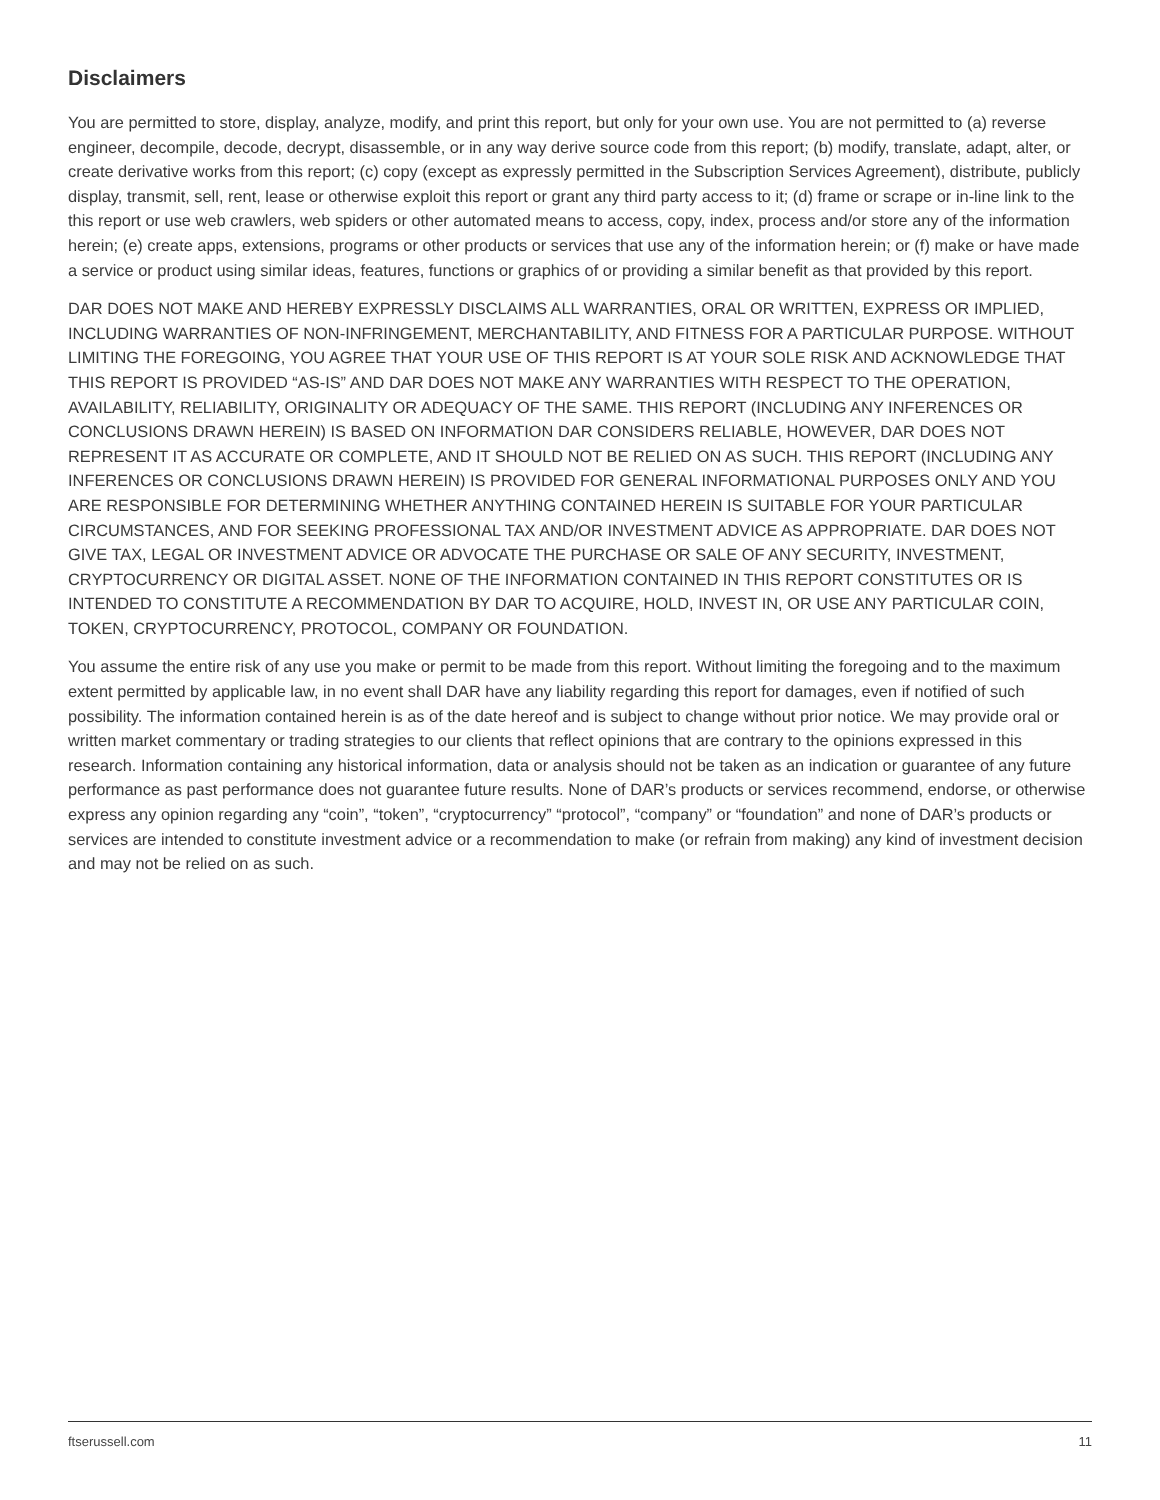Disclaimers
You are permitted to store, display, analyze, modify, and print this report, but only for your own use. You are not permitted to (a) reverse engineer, decompile, decode, decrypt, disassemble, or in any way derive source code from this report; (b) modify, translate, adapt, alter, or create derivative works from this report; (c) copy (except as expressly permitted in the Subscription Services Agreement), distribute, publicly display, transmit, sell, rent, lease or otherwise exploit this report or grant any third party access to it; (d) frame or scrape or in-line link to the this report or use web crawlers, web spiders or other automated means to access, copy, index, process and/or store any of the information herein; (e) create apps, extensions, programs or other products or services that use any of the information herein; or (f) make or have made a service or product using similar ideas, features, functions or graphics of or providing a similar benefit as that provided by this report.
DAR DOES NOT MAKE AND HEREBY EXPRESSLY DISCLAIMS ALL WARRANTIES, ORAL OR WRITTEN, EXPRESS OR IMPLIED, INCLUDING WARRANTIES OF NON-INFRINGEMENT, MERCHANTABILITY, AND FITNESS FOR A PARTICULAR PURPOSE. WITHOUT LIMITING THE FOREGOING, YOU AGREE THAT YOUR USE OF THIS REPORT IS AT YOUR SOLE RISK AND ACKNOWLEDGE THAT THIS REPORT IS PROVIDED “AS-IS” AND DAR DOES NOT MAKE ANY WARRANTIES WITH RESPECT TO THE OPERATION, AVAILABILITY, RELIABILITY, ORIGINALITY OR ADEQUACY OF THE SAME. THIS REPORT (INCLUDING ANY INFERENCES OR CONCLUSIONS DRAWN HEREIN) IS BASED ON INFORMATION DAR CONSIDERS RELIABLE, HOWEVER, DAR DOES NOT REPRESENT IT AS ACCURATE OR COMPLETE, AND IT SHOULD NOT BE RELIED ON AS SUCH. THIS REPORT (INCLUDING ANY INFERENCES OR CONCLUSIONS DRAWN HEREIN) IS PROVIDED FOR GENERAL INFORMATIONAL PURPOSES ONLY AND YOU ARE RESPONSIBLE FOR DETERMINING WHETHER ANYTHING CONTAINED HEREIN IS SUITABLE FOR YOUR PARTICULAR CIRCUMSTANCES, AND FOR SEEKING PROFESSIONAL TAX AND/OR INVESTMENT ADVICE AS APPROPRIATE. DAR DOES NOT GIVE TAX, LEGAL OR INVESTMENT ADVICE OR ADVOCATE THE PURCHASE OR SALE OF ANY SECURITY, INVESTMENT, CRYPTOCURRENCY OR DIGITAL ASSET. NONE OF THE INFORMATION CONTAINED IN THIS REPORT CONSTITUTES OR IS INTENDED TO CONSTITUTE A RECOMMENDATION BY DAR TO ACQUIRE, HOLD, INVEST IN, OR USE ANY PARTICULAR COIN, TOKEN, CRYPTOCURRENCY, PROTOCOL, COMPANY OR FOUNDATION.
You assume the entire risk of any use you make or permit to be made from this report. Without limiting the foregoing and to the maximum extent permitted by applicable law, in no event shall DAR have any liability regarding this report for damages, even if notified of such possibility. The information contained herein is as of the date hereof and is subject to change without prior notice. We may provide oral or written market commentary or trading strategies to our clients that reflect opinions that are contrary to the opinions expressed in this research. Information containing any historical information, data or analysis should not be taken as an indication or guarantee of any future performance as past performance does not guarantee future results. None of DAR’s products or services recommend, endorse, or otherwise express any opinion regarding any “coin”, “token”, “cryptocurrency” “protocol”, “company” or “foundation” and none of DAR’s products or services are intended to constitute investment advice or a recommendation to make (or refrain from making) any kind of investment decision and may not be relied on as such.
ftserussell.com 11